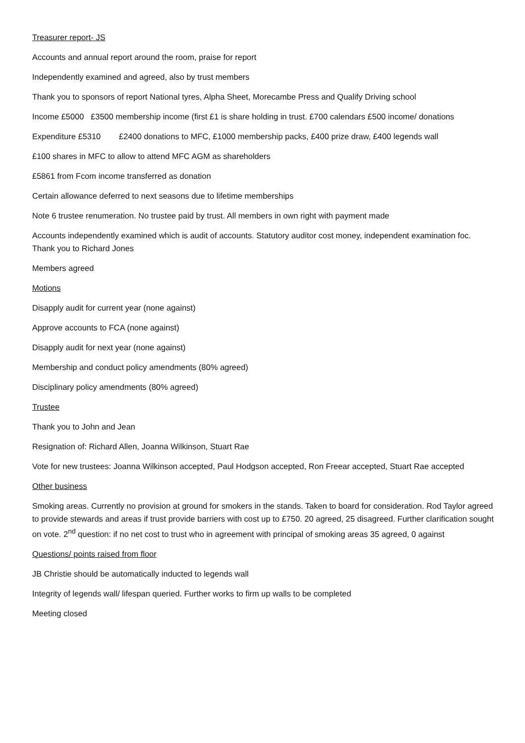Treasurer report- JS
Accounts and annual report around the room, praise for report
Independently examined and agreed, also by trust members
Thank you to sponsors of report National tyres, Alpha Sheet, Morecambe Press and Qualify Driving school
Income £5000 £3500 membership income (first £1 is share holding in trust. £700 calendars £500 income/ donations
Expenditure £5310 £2400 donations to MFC, £1000 membership packs, £400 prize draw, £400 legends wall
£100 shares in MFC to allow to attend MFC AGM as shareholders
£5861 from Fcom income transferred as donation
Certain allowance deferred to next seasons due to lifetime memberships
Note 6 trustee renumeration. No trustee paid by trust. All members in own right with payment made
Accounts independently examined which is audit of accounts. Statutory auditor cost money, independent examination foc. Thank you to Richard Jones
Members agreed
Motions
Disapply audit for current year (none against)
Approve accounts to FCA (none against)
Disapply audit for next year (none against)
Membership and conduct policy amendments (80% agreed)
Disciplinary policy amendments (80% agreed)
Trustee
Thank you to John and Jean
Resignation of: Richard Allen, Joanna Wilkinson, Stuart Rae
Vote for new trustees: Joanna Wilkinson accepted, Paul Hodgson accepted, Ron Freear accepted, Stuart Rae accepted
Other business
Smoking areas. Currently no provision at ground for smokers in the stands. Taken to board for consideration. Rod Taylor agreed to provide stewards and areas if trust provide barriers with cost up to £750. 20 agreed, 25 disagreed. Further clarification sought on vote. 2<sup>nd</sup> question: if no net cost to trust who in agreement with principal of smoking areas 35 agreed, 0 against
Questions/ points raised from floor
JB Christie should be automatically inducted to legends wall
Integrity of legends wall/ lifespan queried. Further works to firm up walls to be completed
Meeting closed